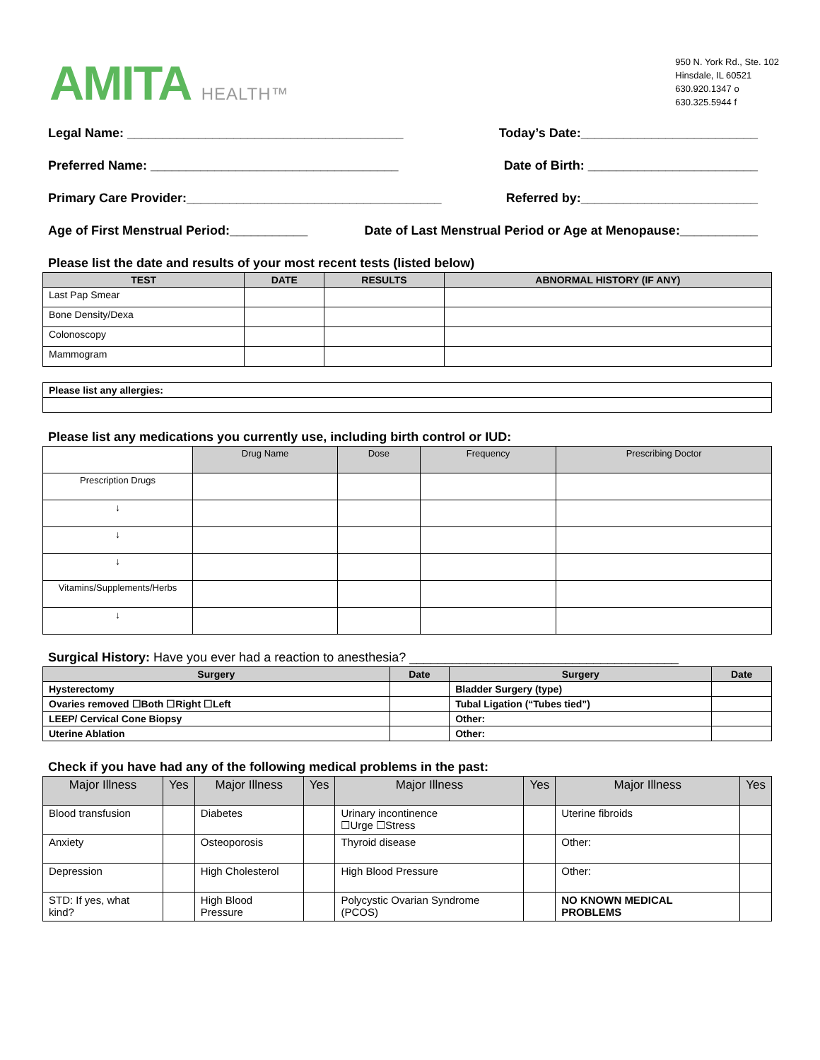AMITA HEALTH™
950 N. York Rd., Ste. 102
Hinsdale, IL 60521
630.920.1347 o
630.325.5944 f
Legal Name: _______________________________________ Today’s Date:_________________________
Preferred Name: ___________________________________ Date of Birth: ________________________
Primary Care Provider:____________________________________ Referred by:_________________________
Age of First Menstrual Period:___________ Date of Last Menstrual Period or Age at Menopause:___________
Please list the date and results of your most recent tests (listed below)
| TEST | DATE | RESULTS | ABNORMAL HISTORY (IF ANY) |
| --- | --- | --- | --- |
| Last Pap Smear | | | |
| Bone Density/Dexa | | | |
| Colonoscopy | | | |
| Mammogram | | | |
| Please list any allergies: |
Please list any medications you currently use, including birth control or IUD:
| | Drug Name | Dose | Frequency | Prescribing Doctor |
| Prescription Drugs | | | | |
| ↓ | | | | |
| ↓ | | | | |
| ↓ | | | | |
| Vitamins/Supplements/Herbs | | | | |
| ↓ | | | | |
Surgical History: Have you ever had a reaction to anesthesia? ______________________________________
| Surgery | Date | Surgery | Date |
| --- | --- | --- | --- |
| Hysterectomy | | Bladder Surgery (type) | |
| Ovaries removed ☐Both ☐Right ☐Left | | Tubal Ligation (“Tubes tied”) | |
| LEEP/ Cervical Cone Biopsy | | Other: | |
| Uterine Ablation | | Other: | |
Check if you have had any of the following medical problems in the past:
| Major Illness | Yes | Major Illness | Yes | Major Illness | Yes | Major Illness | Yes |
| --- | --- | --- | --- | --- | --- | --- | --- |
| Blood transfusion | | Diabetes | | Urinary incontinence ☐Urge ☐Stress | | Uterine fibroids | |
| Anxiety | | Osteoporosis | | Thyroid disease | | Other: | |
| Depression | | High Cholesterol | | High Blood Pressure | | Other: | |
| STD: If yes, what kind? | | High Blood Pressure | | Polycystic Ovarian Syndrome (PCOS) | | NO KNOWN MEDICAL PROBLEMS | |